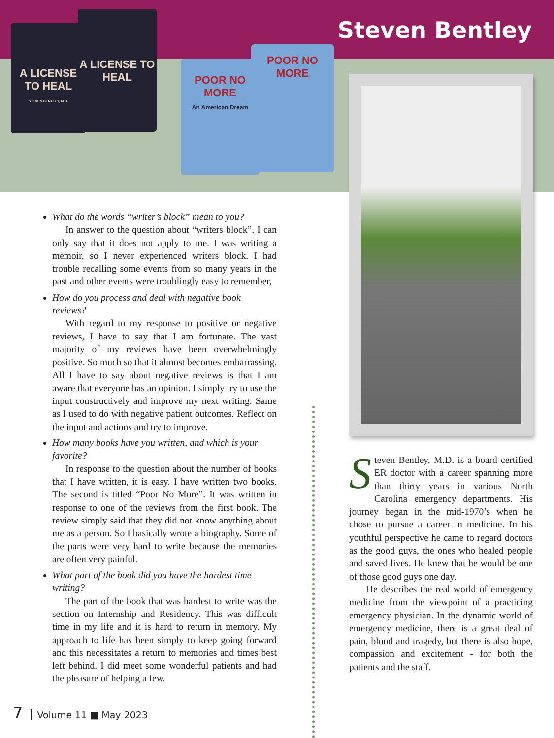A LICENSE TO HEAL
STEVEN BENTLEY, M.D.
A LICENSE TO HEAL
POOR NO MORE
An American Dream
POOR NO MORE
Steven Bentley
What do the words “writer’s block” mean to you?
In answer to the question about “writers block”, I can only say that it does not apply to me. I was writing a memoir, so I never experienced writers block. I had trouble recalling some events from so many years in the past and other events were troublingly easy to remember,
How do you process and deal with negative book reviews?
With regard to my response to positive or negative reviews, I have to say that I am fortunate. The vast majority of my reviews have been overwhelmingly positive. So much so that it almost becomes embarrassing. All I have to say about negative reviews is that I am aware that everyone has an opinion. I simply try to use the input constructively and improve my next writing. Same as I used to do with negative patient outcomes. Reflect on the input and actions and try to improve.
How many books have you written, and which is your favorite?
In response to the question about the number of books that I have written, it is easy. I have written two books. The second is titled “Poor No More”. It was written in response to one of the reviews from the first book. The review simply said that they did not know anything about me as a person. So I basically wrote a biography. Some of the parts were very hard to write because the memories are often very painful.
What part of the book did you have the hardest time writing?
The part of the book that was hardest to write was the section on Internship and Residency. This was difficult time in my life and it is hard to return in memory. My approach to life has been simply to keep going forward and this necessitates a return to memories and times best left behind. I did meet some wonderful patients and had the pleasure of helping a few.
Steven Bentley, M.D. is a board certified ER doctor with a career spanning more than thirty years in various North Carolina emergency departments. His journey began in the mid-1970’s when he chose to pursue a career in medicine. In his youthful perspective he came to regard doctors as the good guys, the ones who healed people and saved lives. He knew that he would be one of those good guys one day.
He describes the real world of emergency medicine from the viewpoint of a practicing emergency physician. In the dynamic world of emergency medicine, there is a great deal of pain, blood and tragedy, but there is also hope, compassion and excitement - for both the patients and the staff.
7 Volume 11 ■ May 2023